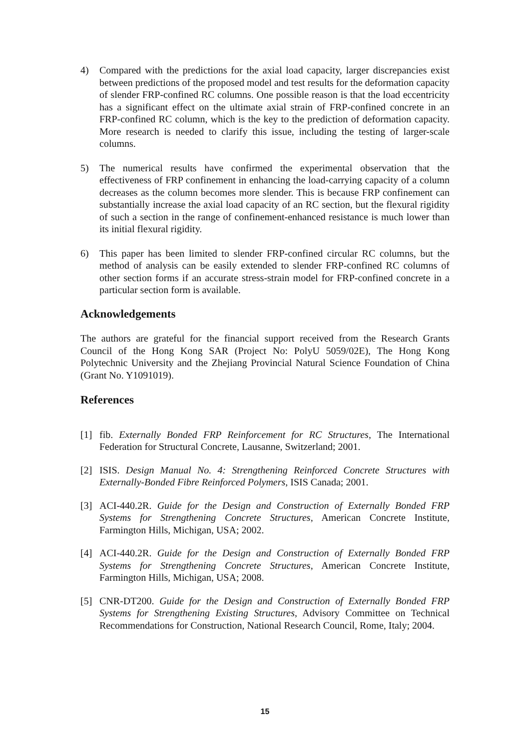4) Compared with the predictions for the axial load capacity, larger discrepancies exist between predictions of the proposed model and test results for the deformation capacity of slender FRP-confined RC columns. One possible reason is that the load eccentricity has a significant effect on the ultimate axial strain of FRP-confined concrete in an FRP-confined RC column, which is the key to the prediction of deformation capacity. More research is needed to clarify this issue, including the testing of larger-scale columns.
5) The numerical results have confirmed the experimental observation that the effectiveness of FRP confinement in enhancing the load-carrying capacity of a column decreases as the column becomes more slender. This is because FRP confinement can substantially increase the axial load capacity of an RC section, but the flexural rigidity of such a section in the range of confinement-enhanced resistance is much lower than its initial flexural rigidity.
6) This paper has been limited to slender FRP-confined circular RC columns, but the method of analysis can be easily extended to slender FRP-confined RC columns of other section forms if an accurate stress-strain model for FRP-confined concrete in a particular section form is available.
Acknowledgements
The authors are grateful for the financial support received from the Research Grants Council of the Hong Kong SAR (Project No: PolyU 5059/02E), The Hong Kong Polytechnic University and the Zhejiang Provincial Natural Science Foundation of China (Grant No. Y1091019).
References
[1] fib. Externally Bonded FRP Reinforcement for RC Structures, The International Federation for Structural Concrete, Lausanne, Switzerland; 2001.
[2] ISIS. Design Manual No. 4: Strengthening Reinforced Concrete Structures with Externally-Bonded Fibre Reinforced Polymers, ISIS Canada; 2001.
[3] ACI-440.2R. Guide for the Design and Construction of Externally Bonded FRP Systems for Strengthening Concrete Structures, American Concrete Institute, Farmington Hills, Michigan, USA; 2002.
[4] ACI-440.2R. Guide for the Design and Construction of Externally Bonded FRP Systems for Strengthening Concrete Structures, American Concrete Institute, Farmington Hills, Michigan, USA; 2008.
[5] CNR-DT200. Guide for the Design and Construction of Externally Bonded FRP Systems for Strengthening Existing Structures, Advisory Committee on Technical Recommendations for Construction, National Research Council, Rome, Italy; 2004.
15